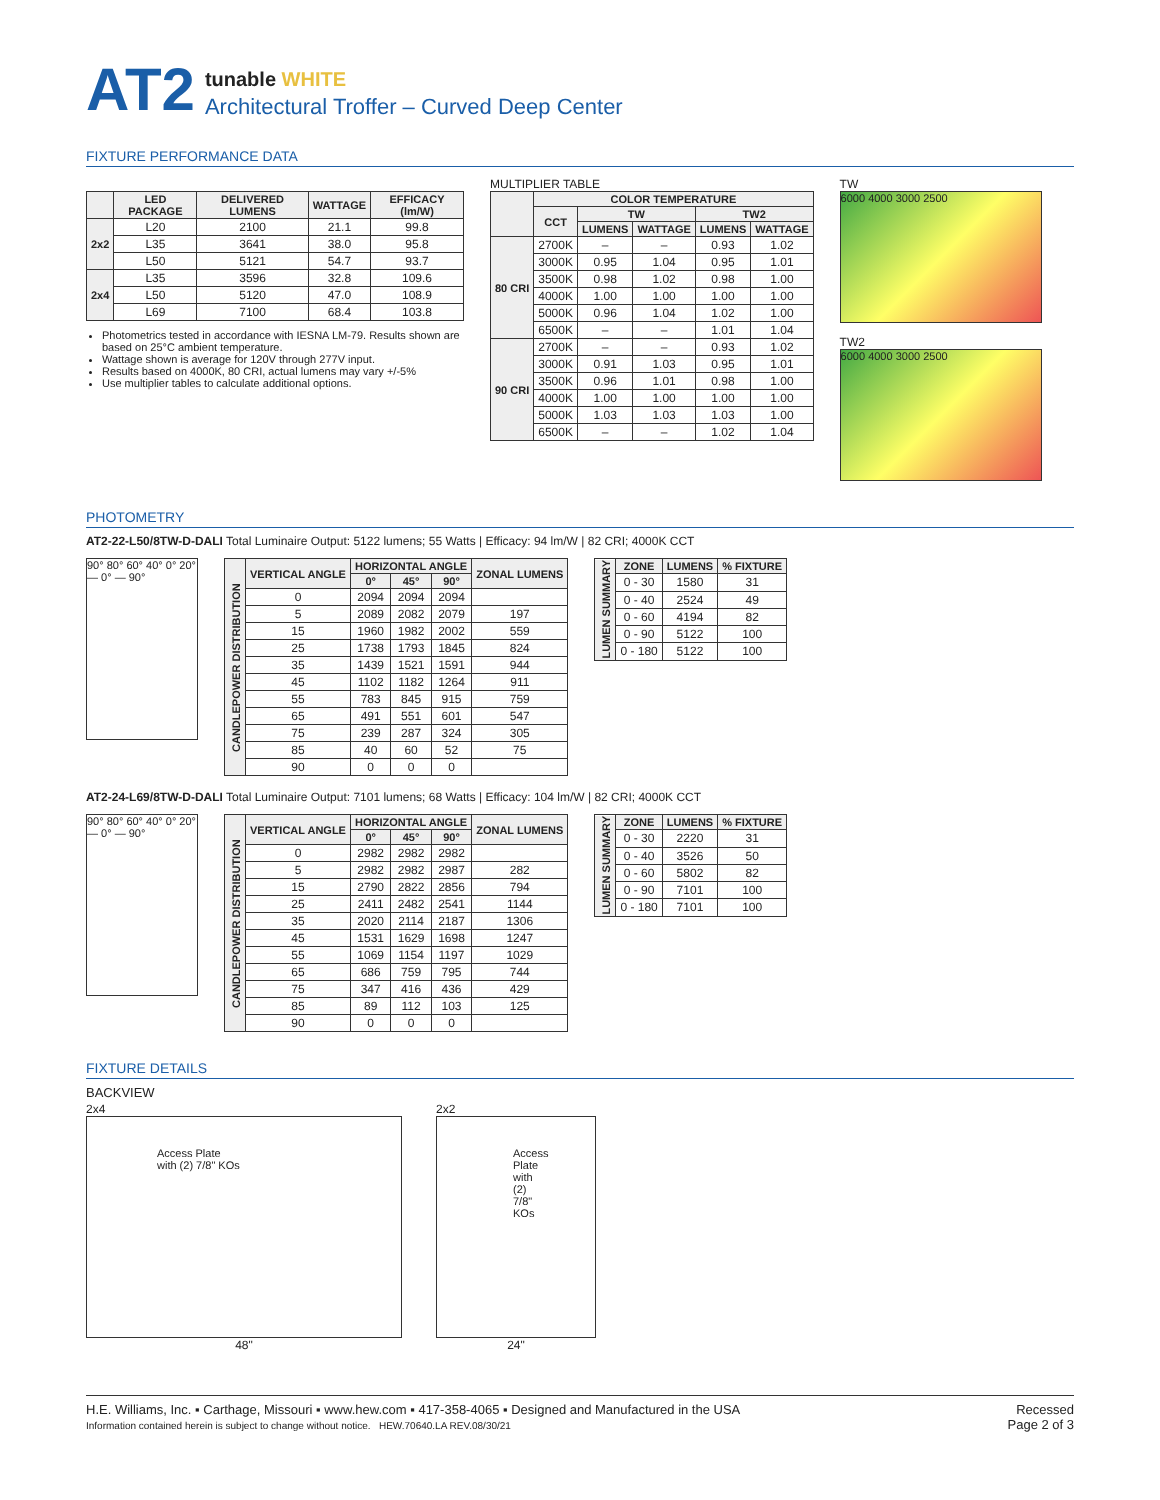AT2 tunable WHITE
Architectural Troffer – Curved Deep Center
FIXTURE PERFORMANCE DATA
| | LED PACKAGE | DELIVERED LUMENS | WATTAGE | EFFICACY (lm/W) |
| --- | --- | --- | --- | --- |
| 2x2 | L20 | 2100 | 21.1 | 99.8 |
| | L35 | 3641 | 38.0 | 95.8 |
| | L50 | 5121 | 54.7 | 93.7 |
| 2x4 | L35 | 3596 | 32.8 | 109.6 |
| | L50 | 5120 | 47.0 | 108.9 |
| | L69 | 7100 | 68.4 | 103.8 |
Photometrics tested in accordance with IESNA LM-79. Results shown are based on 25°C ambient temperature.
Wattage shown is average for 120V through 277V input.
Results based on 4000K, 80 CRI, actual lumens may vary +/-5%
Use multiplier tables to calculate additional options.
MULTIPLIER TABLE
| | COLOR TEMPERATURE | | | | |
| --- | --- | --- | --- | --- | --- |
| | CCT | TW | | TW2 | |
| | | LUMENS | WATTAGE | LUMENS | WATTAGE |
| 80 CRI | 2700K | – | – | 0.93 | 1.02 |
| | 3000K | 0.95 | 1.04 | 0.95 | 1.01 |
| | 3500K | 0.98 | 1.02 | 0.98 | 1.00 |
| | 4000K | 1.00 | 1.00 | 1.00 | 1.00 |
| | 5000K | 0.96 | 1.04 | 1.02 | 1.00 |
| | 6500K | – | – | 1.01 | 1.04 |
| 90 CRI | 2700K | – | – | 0.93 | 1.02 |
| | 3000K | 0.91 | 1.03 | 0.95 | 1.01 |
| | 3500K | 0.96 | 1.01 | 0.98 | 1.00 |
| | 4000K | 1.00 | 1.00 | 1.00 | 1.00 |
| | 5000K | 1.03 | 1.03 | 1.03 | 1.00 |
| | 6500K | – | – | 1.02 | 1.04 |
TW
6000 4000 3000 2500
TW2
6000 4000 3000 2500
PHOTOMETRY
AT2-22-L50/8TW-D-DALI Total Luminaire Output: 5122 lumens; 55 Watts | Efficacy: 94 lm/W | 82 CRI; 4000K CCT
90° 80° 60° 40° 0° 20°
— 0° — 90°
| CANDLEPOWER DISTRIBUTION | VERTICAL ANGLE | HORIZONTAL ANGLE | | | ZONAL LUMENS |
| --- | --- | --- | --- | --- | --- |
| | | 0° | 45° | 90° | |
| | 0 | 2094 | 2094 | 2094 | |
| | 5 | 2089 | 2082 | 2079 | 197 |
| | 15 | 1960 | 1982 | 2002 | 559 |
| | 25 | 1738 | 1793 | 1845 | 824 |
| | 35 | 1439 | 1521 | 1591 | 944 |
| | 45 | 1102 | 1182 | 1264 | 911 |
| | 55 | 783 | 845 | 915 | 759 |
| | 65 | 491 | 551 | 601 | 547 |
| | 75 | 239 | 287 | 324 | 305 |
| | 85 | 40 | 60 | 52 | 75 |
| | 90 | 0 | 0 | 0 | |
| LUMEN SUMMARY | ZONE | LUMENS | % FIXTURE |
| --- | --- | --- | --- |
| | 0 - 30 | 1580 | 31 |
| | 0 - 40 | 2524 | 49 |
| | 0 - 60 | 4194 | 82 |
| | 0 - 90 | 5122 | 100 |
| | 0 - 180 | 5122 | 100 |
AT2-24-L69/8TW-D-DALI Total Luminaire Output: 7101 lumens; 68 Watts | Efficacy: 104 lm/W | 82 CRI; 4000K CCT
90° 80° 60° 40° 0° 20°
— 0° — 90°
| CANDLEPOWER DISTRIBUTION | VERTICAL ANGLE | HORIZONTAL ANGLE | | | ZONAL LUMENS |
| --- | --- | --- | --- | --- | --- |
| | | 0° | 45° | 90° | |
| | 0 | 2982 | 2982 | 2982 | |
| | 5 | 2982 | 2982 | 2987 | 282 |
| | 15 | 2790 | 2822 | 2856 | 794 |
| | 25 | 2411 | 2482 | 2541 | 1144 |
| | 35 | 2020 | 2114 | 2187 | 1306 |
| | 45 | 1531 | 1629 | 1698 | 1247 |
| | 55 | 1069 | 1154 | 1197 | 1029 |
| | 65 | 686 | 759 | 795 | 744 |
| | 75 | 347 | 416 | 436 | 429 |
| | 85 | 89 | 112 | 103 | 125 |
| | 90 | 0 | 0 | 0 | |
| LUMEN SUMMARY | ZONE | LUMENS | % FIXTURE |
| --- | --- | --- | --- |
| | 0 - 30 | 2220 | 31 |
| | 0 - 40 | 3526 | 50 |
| | 0 - 60 | 5802 | 82 |
| | 0 - 90 | 7101 | 100 |
| | 0 - 180 | 7101 | 100 |
FIXTURE DETAILS
BACKVIEW
2x4
Access Plate
with (2) 7/8" KOs
48"
2x2
Access Plate
with (2) 7/8" KOs
24"
H.E. Williams, Inc. ▪ Carthage, Missouri ▪ www.hew.com ▪ 417-358-4065 ▪ Designed and Manufactured in the USA
Information contained herein is subject to change without notice. HEW.70640.LA REV.08/30/21
Recessed
Page 2 of 3